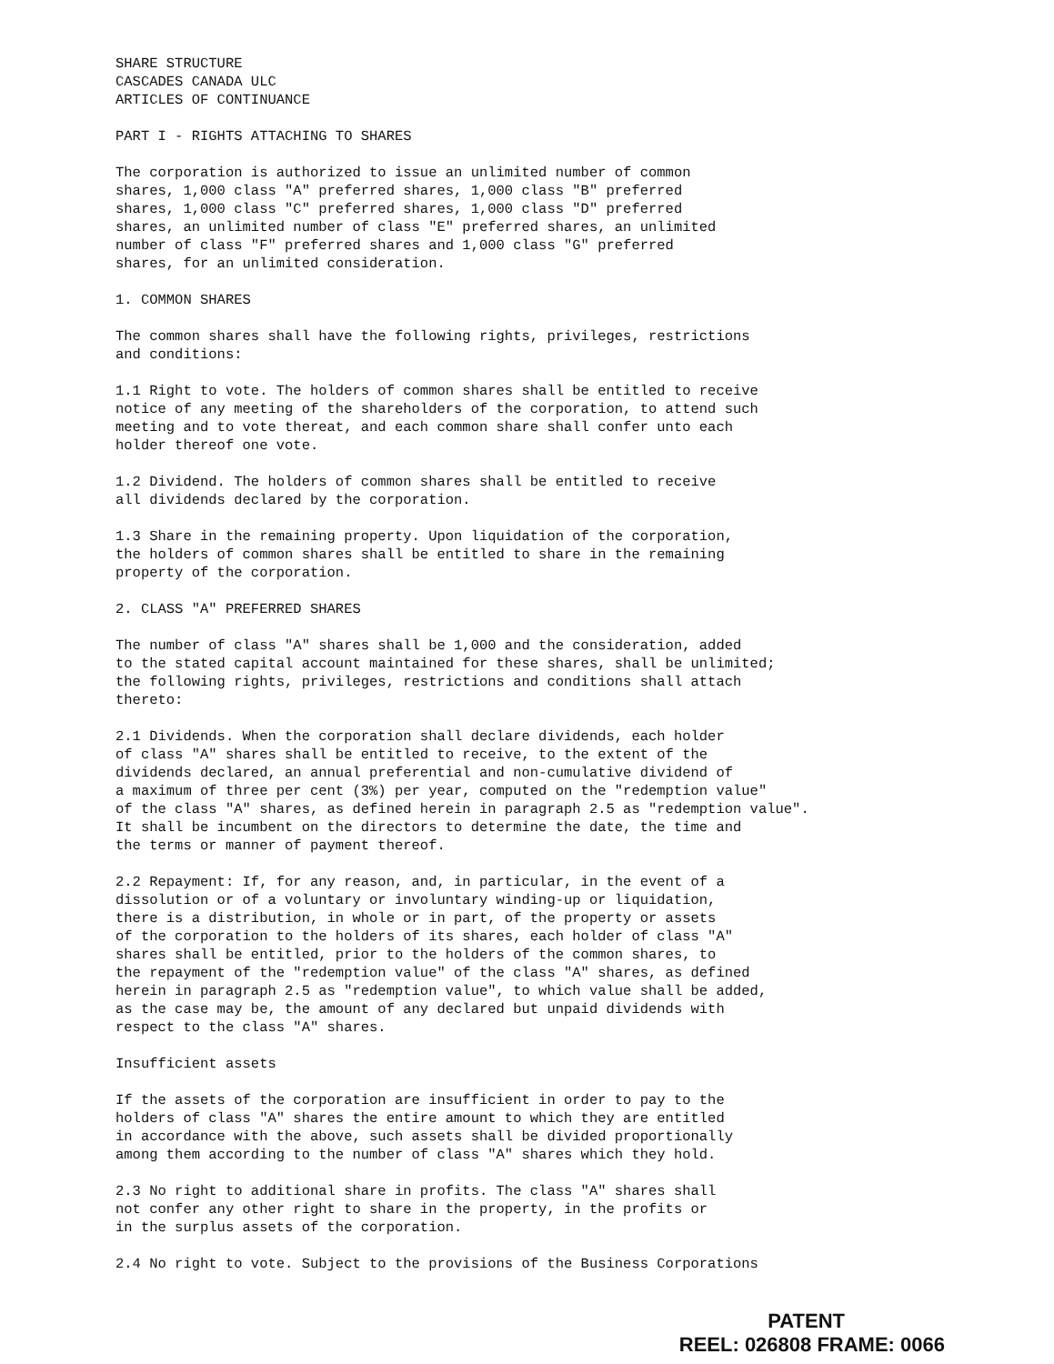SHARE STRUCTURE CASCADES CANADA ULC ARTICLES OF CONTINUANCE
PART I - RIGHTS ATTACHING TO SHARES
The corporation is authorized to issue an unlimited number of common shares, 1,000 class "A" preferred shares, 1,000 class "B" preferred shares, 1,000 class "C" preferred shares, 1,000 class "D" preferred shares, an unlimited number of class "E" preferred shares, an unlimited number of class "F" preferred shares and 1,000 class "G" preferred shares, for an unlimited consideration.
1. COMMON SHARES
The common shares shall have the following rights, privileges, restrictions and conditions:
1.1 Right to vote. The holders of common shares shall be entitled to receive notice of any meeting of the shareholders of the corporation, to attend such meeting and to vote thereat, and each common share shall confer unto each holder thereof one vote.
1.2 Dividend. The holders of common shares shall be entitled to receive all dividends declared by the corporation.
1.3 Share in the remaining property. Upon liquidation of the corporation, the holders of common shares shall be entitled to share in the remaining property of the corporation.
2. CLASS "A" PREFERRED SHARES
The number of class "A" shares shall be 1,000 and the consideration, added to the stated capital account maintained for these shares, shall be unlimited; the following rights, privileges, restrictions and conditions shall attach thereto:
2.1 Dividends. When the corporation shall declare dividends, each holder of class "A" shares shall be entitled to receive, to the extent of the dividends declared, an annual preferential and non-cumulative dividend of a maximum of three per cent (3%) per year, computed on the "redemption value" of the class "A" shares, as defined herein in paragraph 2.5 as "redemption value". It shall be incumbent on the directors to determine the date, the time and the terms or manner of payment thereof.
2.2 Repayment: If, for any reason, and, in particular, in the event of a dissolution or of a voluntary or involuntary winding-up or liquidation, there is a distribution, in whole or in part, of the property or assets of the corporation to the holders of its shares, each holder of class "A" shares shall be entitled, prior to the holders of the common shares, to the repayment of the "redemption value" of the class "A" shares, as defined herein in paragraph 2.5 as "redemption value", to which value shall be added, as the case may be, the amount of any declared but unpaid dividends with respect to the class "A" shares.
Insufficient assets
If the assets of the corporation are insufficient in order to pay to the holders of class "A" shares the entire amount to which they are entitled in accordance with the above, such assets shall be divided proportionally among them according to the number of class "A" shares which they hold.
2.3 No right to additional share in profits. The class "A" shares shall not confer any other right to share in the property, in the profits or in the surplus assets of the corporation.
2.4 No right to vote. Subject to the provisions of the Business Corporations
PATENT
REEL: 026808 FRAME: 0066